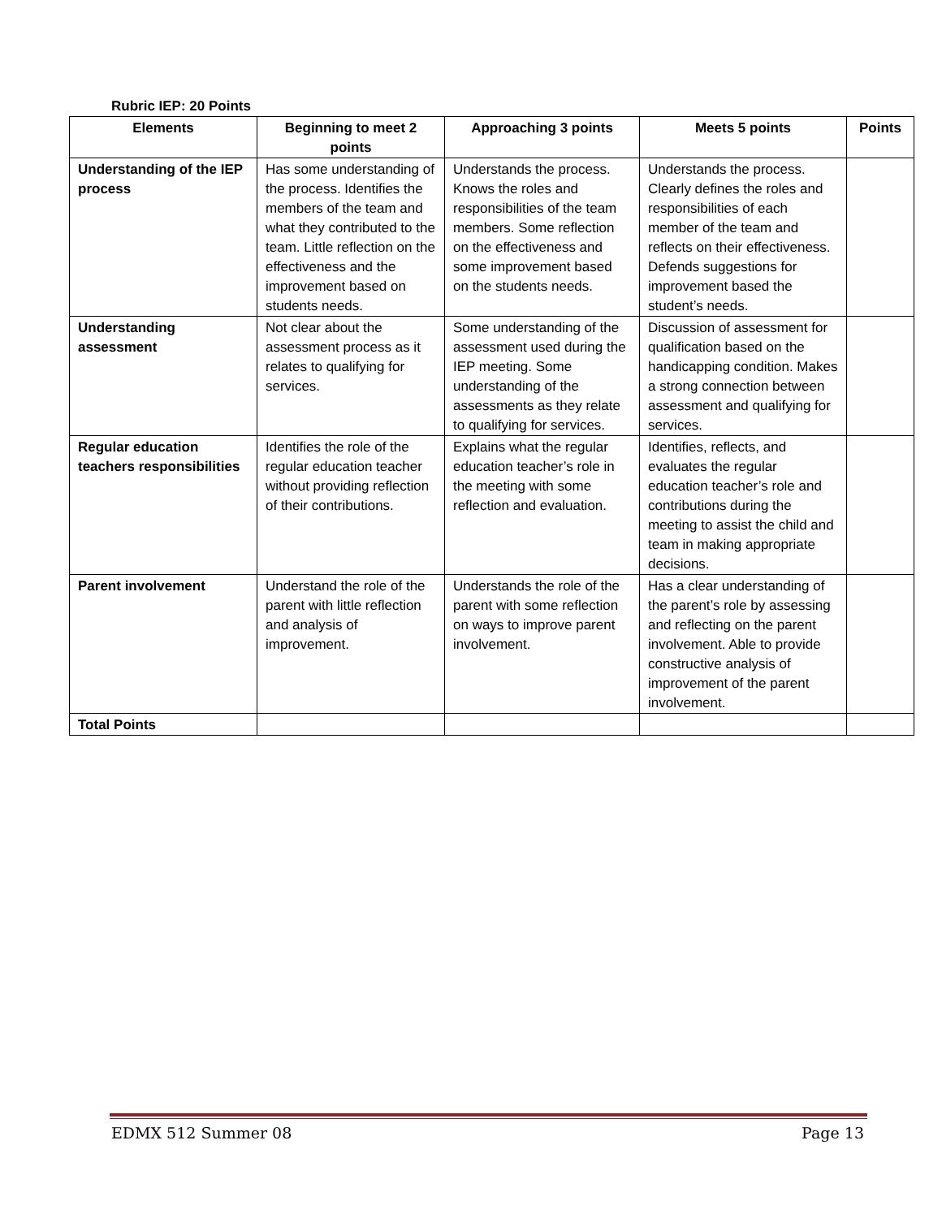Rubric IEP: 20 Points
| Elements | Beginning to meet 2 points | Approaching 3 points | Meets 5 points | Points |
| --- | --- | --- | --- | --- |
| Understanding of the IEP process | Has some understanding of the process. Identifies the members of the team and what they contributed to the team. Little reflection on the effectiveness and the improvement based on students needs. | Understands the process. Knows the roles and responsibilities of the team members. Some reflection on the effectiveness and some improvement based on the students needs. | Understands the process. Clearly defines the roles and responsibilities of each member of the team and reflects on their effectiveness. Defends suggestions for improvement based the student’s needs. | |
| Understanding assessment | Not clear about the assessment process as it relates to qualifying for services. | Some understanding of the assessment used during the IEP meeting. Some understanding of the assessments as they relate to qualifying for services. | Discussion of assessment for qualification based on the handicapping condition. Makes a strong connection between assessment and qualifying for services. | |
| Regular education teachers responsibilities | Identifies the role of the regular education teacher without providing reflection of their contributions. | Explains what the regular education teacher’s role in the meeting with some reflection and evaluation. | Identifies, reflects, and evaluates the regular education teacher’s role and contributions during the meeting to assist the child and team in making appropriate decisions. | |
| Parent involvement | Understand the role of the parent with little reflection and analysis of improvement. | Understands the role of the parent with some reflection on ways to improve parent involvement. | Has a clear understanding of the parent’s role by assessing and reflecting on the parent involvement. Able to provide constructive analysis of improvement of the parent involvement. | |
| Total Points | | | | |
EDMX 512 Summer 08 Page 13